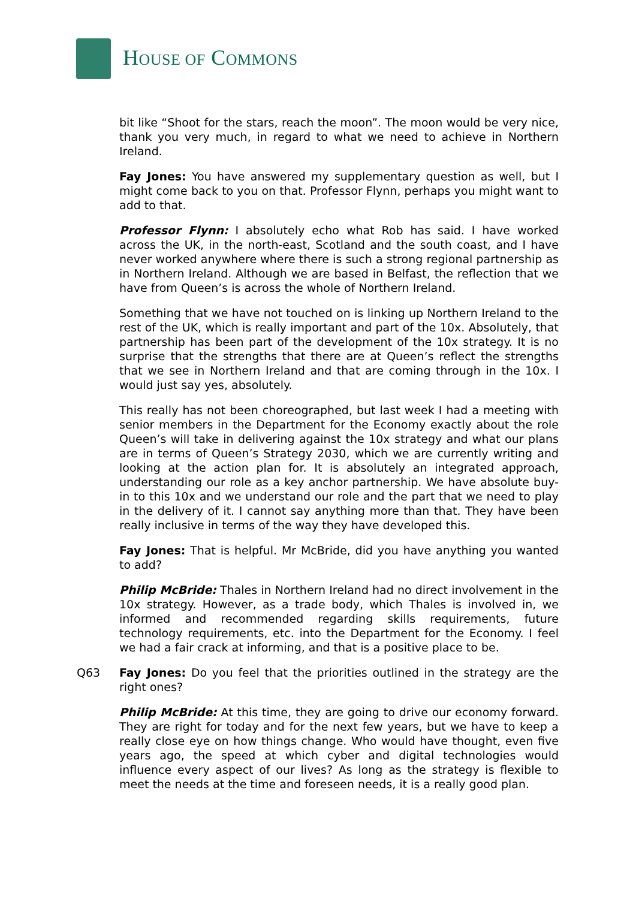HOUSE OF COMMONS
bit like “Shoot for the stars, reach the moon”. The moon would be very nice, thank you very much, in regard to what we need to achieve in Northern Ireland.
Fay Jones: You have answered my supplementary question as well, but I might come back to you on that. Professor Flynn, perhaps you might want to add to that.
Professor Flynn: I absolutely echo what Rob has said. I have worked across the UK, in the north-east, Scotland and the south coast, and I have never worked anywhere where there is such a strong regional partnership as in Northern Ireland. Although we are based in Belfast, the reflection that we have from Queen’s is across the whole of Northern Ireland.
Something that we have not touched on is linking up Northern Ireland to the rest of the UK, which is really important and part of the 10x. Absolutely, that partnership has been part of the development of the 10x strategy. It is no surprise that the strengths that there are at Queen’s reflect the strengths that we see in Northern Ireland and that are coming through in the 10x. I would just say yes, absolutely.
This really has not been choreographed, but last week I had a meeting with senior members in the Department for the Economy exactly about the role Queen’s will take in delivering against the 10x strategy and what our plans are in terms of Queen’s Strategy 2030, which we are currently writing and looking at the action plan for. It is absolutely an integrated approach, understanding our role as a key anchor partnership. We have absolute buy-in to this 10x and we understand our role and the part that we need to play in the delivery of it. I cannot say anything more than that. They have been really inclusive in terms of the way they have developed this.
Fay Jones: That is helpful. Mr McBride, did you have anything you wanted to add?
Philip McBride: Thales in Northern Ireland had no direct involvement in the 10x strategy. However, as a trade body, which Thales is involved in, we informed and recommended regarding skills requirements, future technology requirements, etc. into the Department for the Economy. I feel we had a fair crack at informing, and that is a positive place to be.
Q63 Fay Jones: Do you feel that the priorities outlined in the strategy are the right ones?
Philip McBride: At this time, they are going to drive our economy forward. They are right for today and for the next few years, but we have to keep a really close eye on how things change. Who would have thought, even five years ago, the speed at which cyber and digital technologies would influence every aspect of our lives? As long as the strategy is flexible to meet the needs at the time and foreseen needs, it is a really good plan.